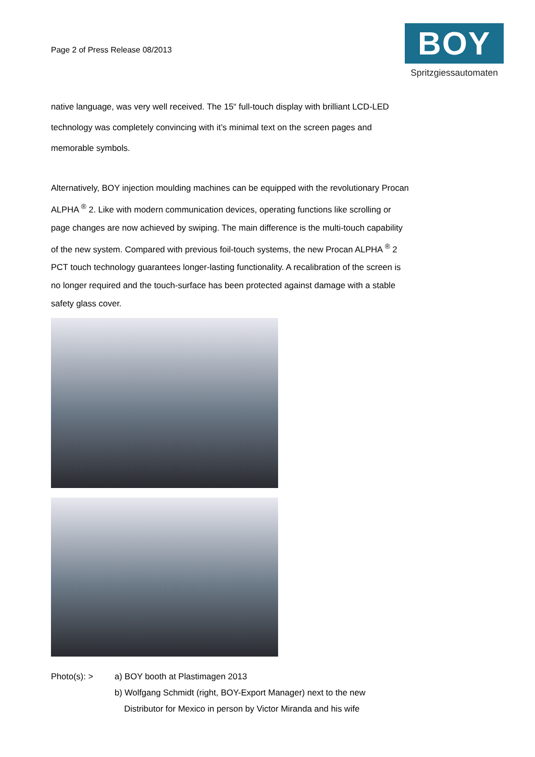Page 2 of Press Release 08/2013
BOY
Spritzgiessautomaten
native language, was very well received. The 15“ full-touch display with brilliant LCD-LED technology was completely convincing with it’s minimal text on the screen pages and memorable symbols.
Alternatively, BOY injection moulding machines can be equipped with the revolutionary Procan ALPHA <sup>®</sup> 2. Like with modern communication devices, operating functions like scrolling or page changes are now achieved by swiping. The main difference is the multi-touch capability of the new system. Compared with previous foil-touch systems, the new Procan ALPHA <sup>®</sup> 2 PCT touch technology guarantees longer-lasting functionality. A recalibration of the screen is no longer required and the touch-surface has been protected against damage with a stable safety glass cover.
Photo(s): > a) BOY booth at Plastimagen 2013
b) Wolfgang Schmidt (right, BOY-Export Manager) next to the new
Distributor for Mexico in person by Victor Miranda and his wife